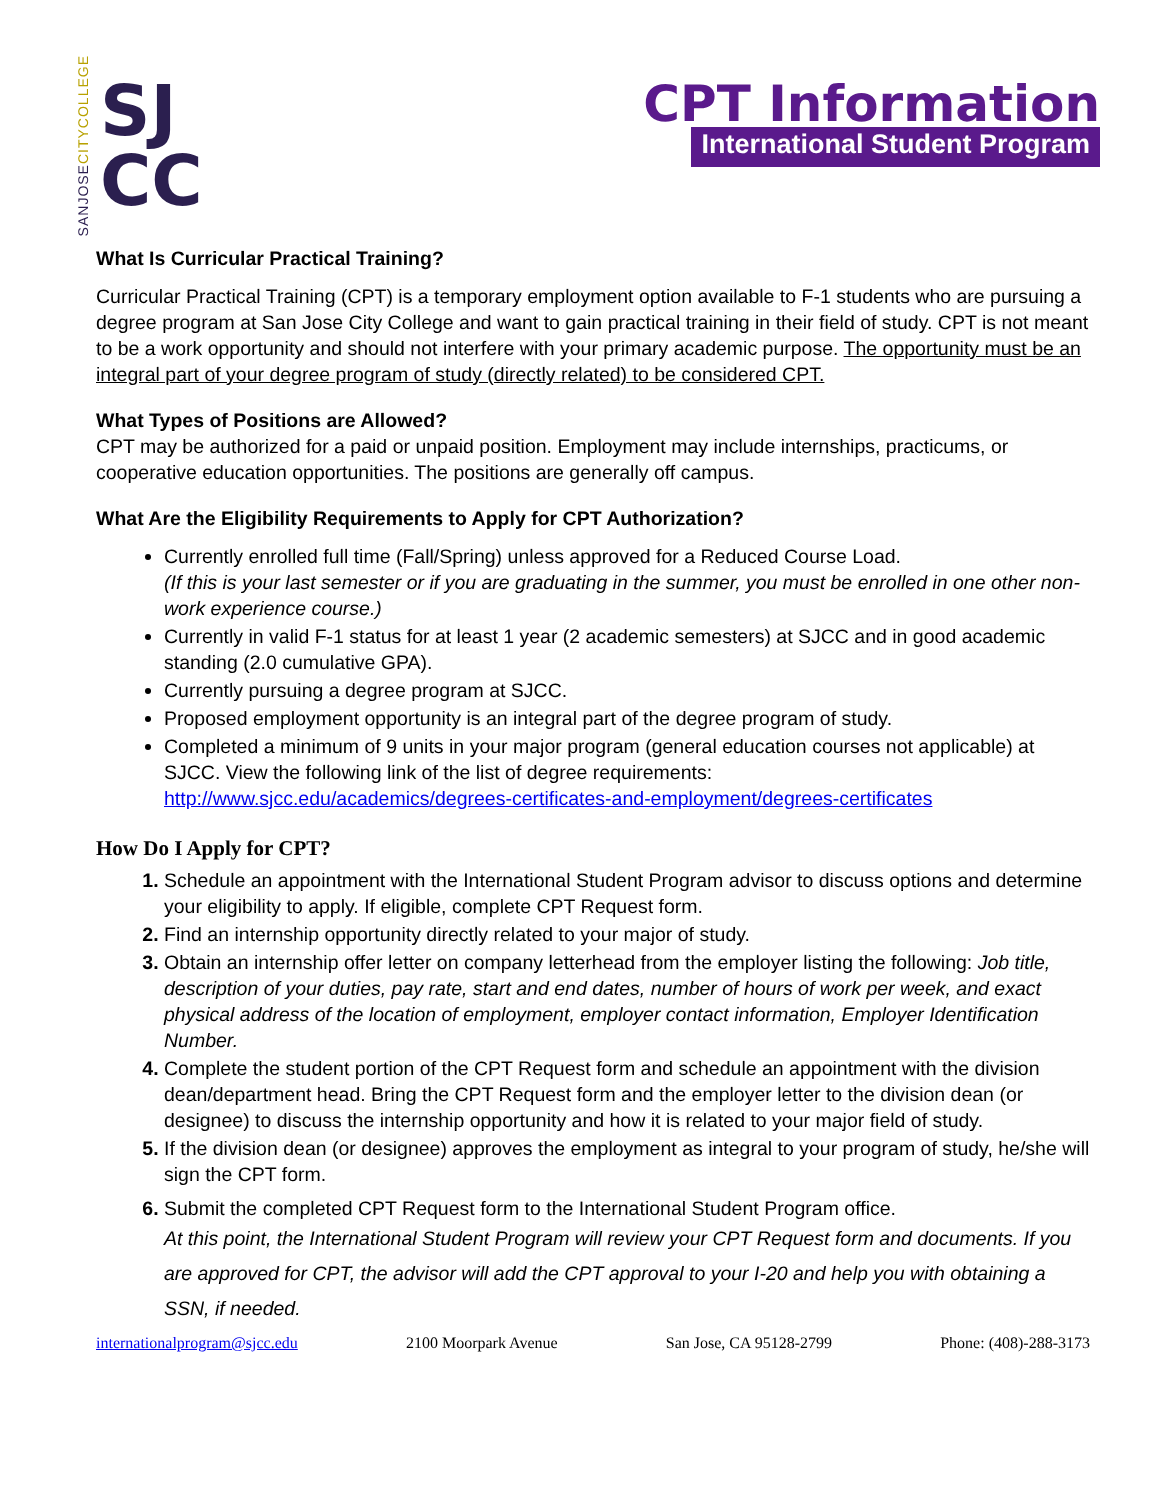SANJOSECITYCOLLEGE
SJ
CC
CPT Information
International Student Program
What Is Curricular Practical Training?
Curricular Practical Training (CPT) is a temporary employment option available to F-1 students who are pursuing a degree program at San Jose City College and want to gain practical training in their field of study. CPT is not meant to be a work opportunity and should not interfere with your primary academic purpose. The opportunity must be an integral part of your degree program of study (directly related) to be considered CPT.
What Types of Positions are Allowed?
CPT may be authorized for a paid or unpaid position. Employment may include internships, practicums, or cooperative education opportunities. The positions are generally off campus.
What Are the Eligibility Requirements to Apply for CPT Authorization?
Currently enrolled full time (Fall/Spring) unless approved for a Reduced Course Load.
(If this is your last semester or if you are graduating in the summer, you must be enrolled in one other non-work experience course.)
Currently in valid F-1 status for at least 1 year (2 academic semesters) at SJCC and in good academic standing (2.0 cumulative GPA).
Currently pursuing a degree program at SJCC.
Proposed employment opportunity is an integral part of the degree program of study.
Completed a minimum of 9 units in your major program (general education courses not applicable) at SJCC. View the following link of the list of degree requirements:
http://www.sjcc.edu/academics/degrees-certificates-and-employment/degrees-certificates
How Do I Apply for CPT?
Schedule an appointment with the International Student Program advisor to discuss options and determine your eligibility to apply. If eligible, complete CPT Request form.
Find an internship opportunity directly related to your major of study.
Obtain an internship offer letter on company letterhead from the employer listing the following: Job title, description of your duties, pay rate, start and end dates, number of hours of work per week, and exact physical address of the location of employment, employer contact information, Employer Identification Number.
Complete the student portion of the CPT Request form and schedule an appointment with the division dean/department head. Bring the CPT Request form and the employer letter to the division dean (or designee) to discuss the internship opportunity and how it is related to your major field of study.
If the division dean (or designee) approves the employment as integral to your program of study, he/she will sign the CPT form.
Submit the completed CPT Request form to the International Student Program office.
At this point, the International Student Program will review your CPT Request form and documents. If you are approved for CPT, the advisor will add the CPT approval to your I-20 and help you with obtaining a SSN, if needed.
internationalprogram@sjcc.edu 2100 Moorpark Avenue San Jose, CA 95128-2799 Phone: (408)-288-3173